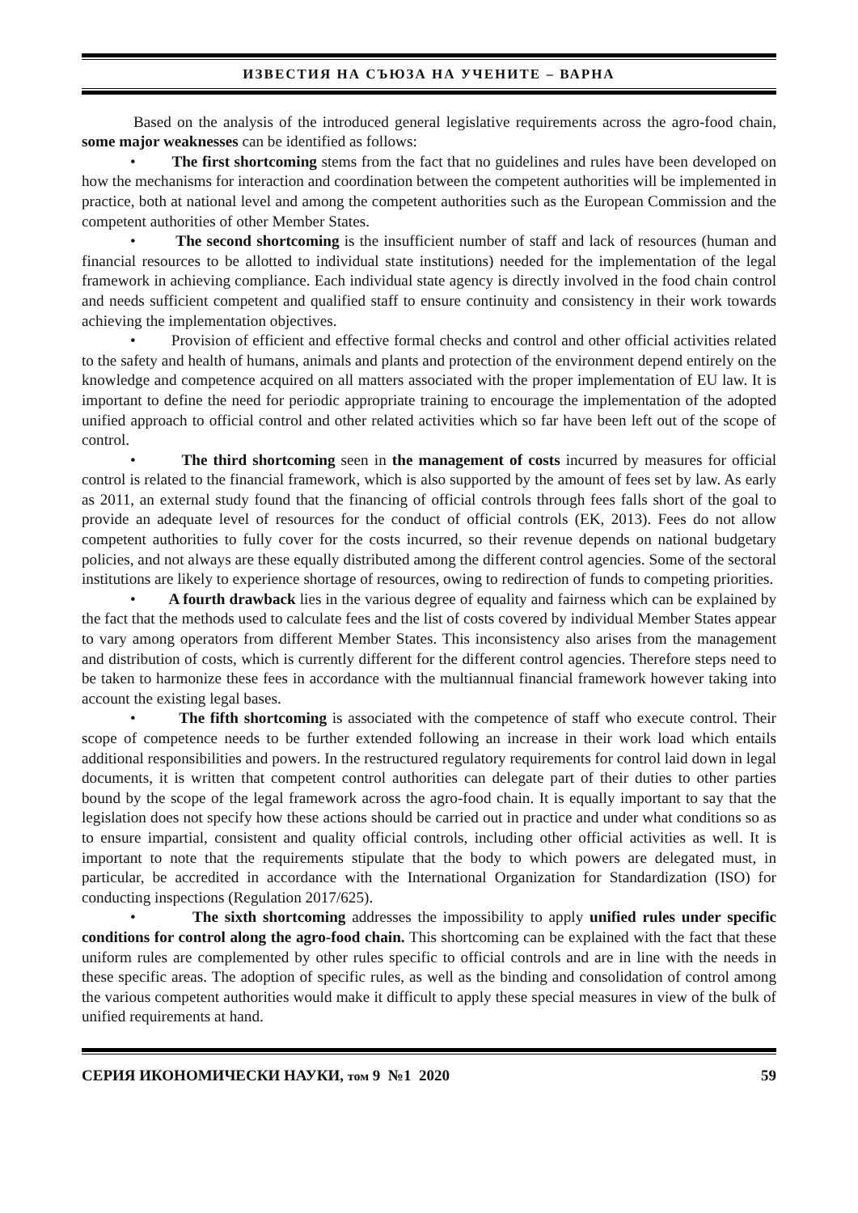ИЗВЕСТИЯ НА СЪЮЗА НА УЧЕНИТЕ – ВАРНА
Based on the analysis of the introduced general legislative requirements across the agro-food chain, some major weaknesses can be identified as follows:
• The first shortcoming stems from the fact that no guidelines and rules have been developed on how the mechanisms for interaction and coordination between the competent authorities will be implemented in practice, both at national level and among the competent authorities such as the European Commission and the competent authorities of other Member States.
• The second shortcoming is the insufficient number of staff and lack of resources (human and financial resources to be allotted to individual state institutions) needed for the implementation of the legal framework in achieving compliance. Each individual state agency is directly involved in the food chain control and needs sufficient competent and qualified staff to ensure continuity and consistency in their work towards achieving the implementation objectives.
• Provision of efficient and effective formal checks and control and other official activities related to the safety and health of humans, animals and plants and protection of the environment depend entirely on the knowledge and competence acquired on all matters associated with the proper implementation of EU law. It is important to define the need for periodic appropriate training to encourage the implementation of the adopted unified approach to official control and other related activities which so far have been left out of the scope of control.
• The third shortcoming seen in the management of costs incurred by measures for official control is related to the financial framework, which is also supported by the amount of fees set by law. As early as 2011, an external study found that the financing of official controls through fees falls short of the goal to provide an adequate level of resources for the conduct of official controls (EK, 2013). Fees do not allow competent authorities to fully cover for the costs incurred, so their revenue depends on national budgetary policies, and not always are these equally distributed among the different control agencies. Some of the sectoral institutions are likely to experience shortage of resources, owing to redirection of funds to competing priorities.
• A fourth drawback lies in the various degree of equality and fairness which can be explained by the fact that the methods used to calculate fees and the list of costs covered by individual Member States appear to vary among operators from different Member States. This inconsistency also arises from the management and distribution of costs, which is currently different for the different control agencies. Therefore steps need to be taken to harmonize these fees in accordance with the multiannual financial framework however taking into account the existing legal bases.
• The fifth shortcoming is associated with the competence of staff who execute control. Their scope of competence needs to be further extended following an increase in their work load which entails additional responsibilities and powers. In the restructured regulatory requirements for control laid down in legal documents, it is written that competent control authorities can delegate part of their duties to other parties bound by the scope of the legal framework across the agro-food chain. It is equally important to say that the legislation does not specify how these actions should be carried out in practice and under what conditions so as to ensure impartial, consistent and quality official controls, including other official activities as well. It is important to note that the requirements stipulate that the body to which powers are delegated must, in particular, be accredited in accordance with the International Organization for Standardization (ISO) for conducting inspections (Regulation 2017/625).
• The sixth shortcoming addresses the impossibility to apply unified rules under specific conditions for control along the agro-food chain. This shortcoming can be explained with the fact that these uniform rules are complemented by other rules specific to official controls and are in line with the needs in these specific areas. The adoption of specific rules, as well as the binding and consolidation of control among the various competent authorities would make it difficult to apply these special measures in view of the bulk of unified requirements at hand.
СЕРИЯ ИКОНОМИЧЕСКИ НАУКИ, том 9 №1 2020 59